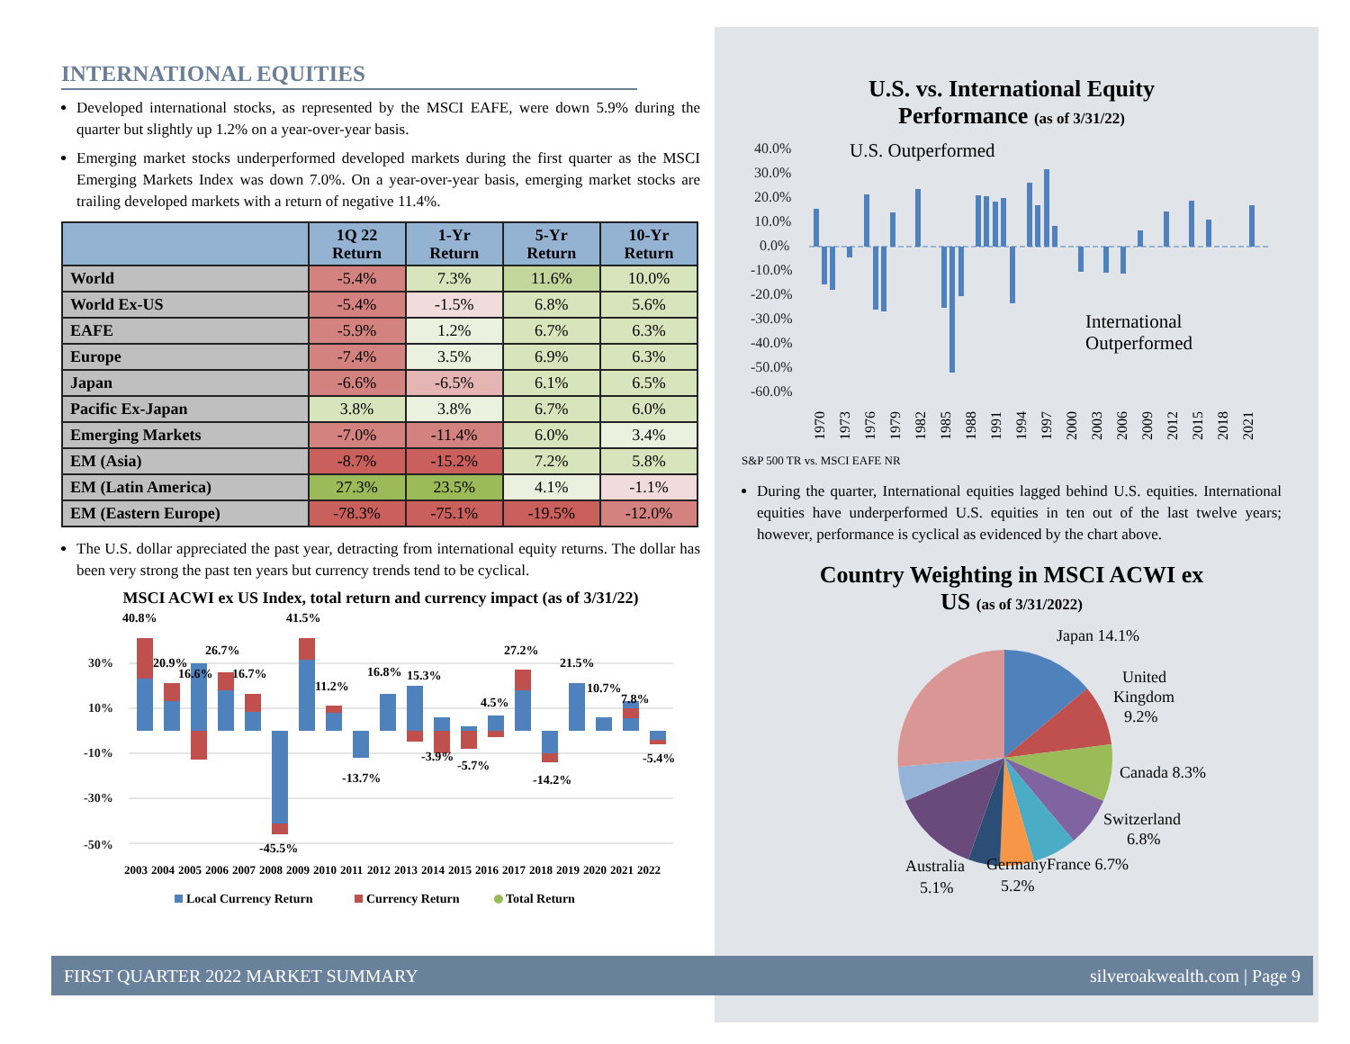INTERNATIONAL EQUITIES
Developed international stocks, as represented by the MSCI EAFE, were down 5.9% during the quarter but slightly up 1.2% on a year-over-year basis.
Emerging market stocks underperformed developed markets during the first quarter as the MSCI Emerging Markets Index was down 7.0%. On a year-over-year basis, emerging market stocks are trailing developed markets with a return of negative 11.4%.
| | 1Q 22 Return | 1-Yr Return | 5-Yr Return | 10-Yr Return |
| --- | --- | --- | --- | --- |
| World | -5.4% | 7.3% | 11.6% | 10.0% |
| World Ex-US | -5.4% | -1.5% | 6.8% | 5.6% |
| EAFE | -5.9% | 1.2% | 6.7% | 6.3% |
| Europe | -7.4% | 3.5% | 6.9% | 6.3% |
| Japan | -6.6% | -6.5% | 6.1% | 6.5% |
| Pacific Ex-Japan | 3.8% | 3.8% | 6.7% | 6.0% |
| Emerging Markets | -7.0% | -11.4% | 6.0% | 3.4% |
| EM (Asia) | -8.7% | -15.2% | 7.2% | 5.8% |
| EM (Latin America) | 27.3% | 23.5% | 4.1% | -1.1% |
| EM (Eastern Europe) | -78.3% | -75.1% | -19.5% | -12.0% |
The U.S. dollar appreciated the past year, detracting from international equity returns. The dollar has been very strong the past ten years but currency trends tend to be cyclical.
MSCI ACWI ex US Index, total return and currency impact (as of 3/31/22)
30%
10%
-10%
-30%
-50%
40.8%
20.9%
16.6%
26.7%
16.7%
-45.5%
41.5%
11.2%
-13.7%
16.8%
15.3%
-3.9%
-5.7%
4.5%
27.2%
-14.2%
21.5%
10.7%
7.8%
-5.4%
2003
2004
2005
2006
2007
2008
2009
2010
2011
2012
2013
2014
2015
2016
2017
2018
2019
2020
2021
2022
Local Currency Return
Currency Return
Total Return
U.S. vs. International Equity
Performance (as of 3/31/22)
40.0%
30.0%
20.0%
10.0%
0.0%
-10.0%
-20.0%
-30.0%
-40.0%
-50.0%
-60.0%
U.S. Outperformed
International
Outperformed
1970
1973
1976
1979
1982
1985
1988
1991
1994
1997
2000
2003
2006
2009
2012
2015
2018
2021
S&P 500 TR vs. MSCI EAFE NR
During the quarter, International equities lagged behind U.S. equities. International equities have underperformed U.S. equities in ten out of the last twelve years; however, performance is cyclical as evidenced by the chart above.
Country Weighting in MSCI ACWI ex
US (as of 3/31/2022)
Japan 14.1%
United
Kingdom
9.2%
Canada 8.3%
Switzerland
6.8%
GermanyFrance 6.7%
Australia
5.1%
5.2%
FIRST QUARTER 2022 MARKET SUMMARY silveroakwealth.com | Page 9